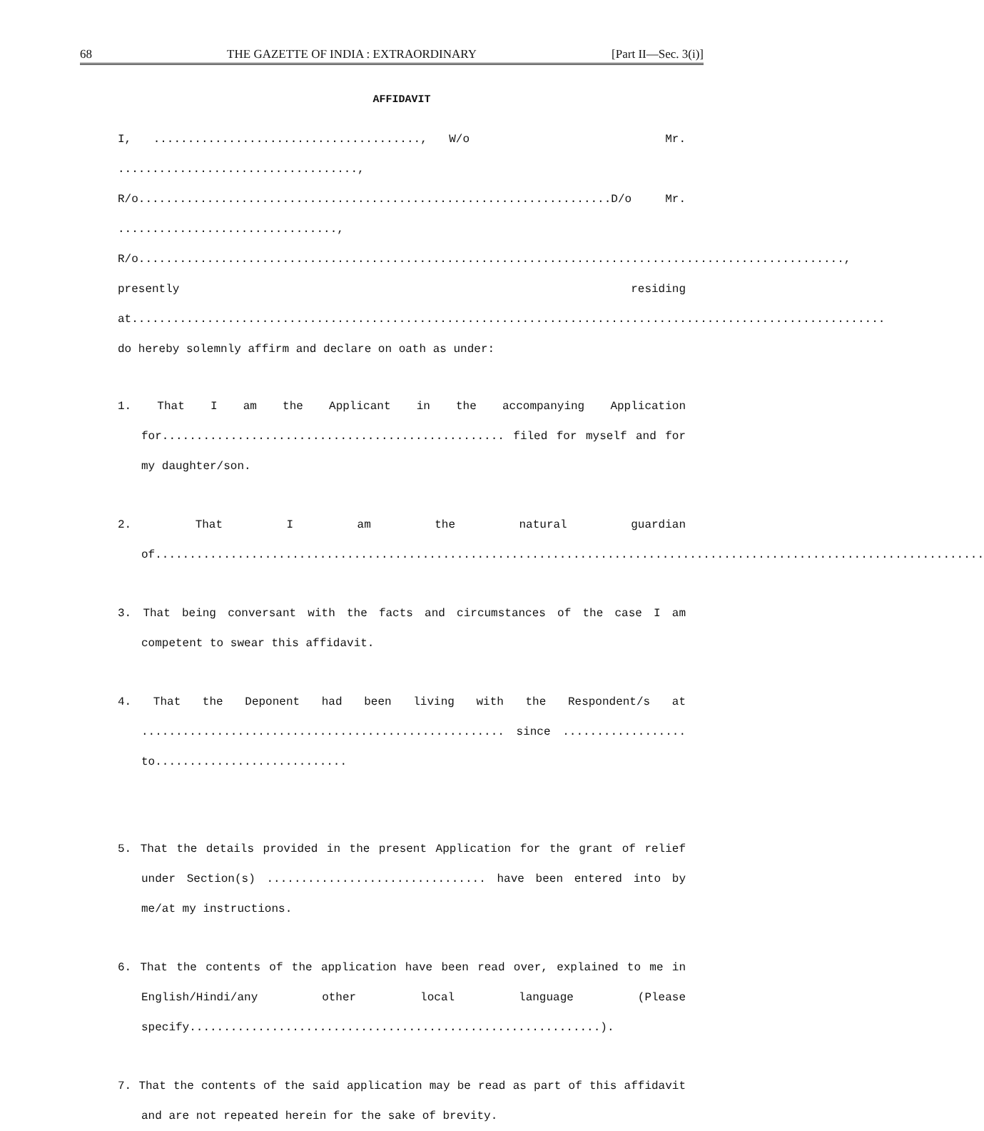68 THE GAZETTE OF INDIA : EXTRAORDINARY [Part II—Sec. 3(i)]
AFFIDAVIT
I, ......................................., W/o Mr. ..................................., R/o.....................................................................D/o Mr. ................................, R/o......................................................................................................., presently residing at.............................................................................................................. do hereby solemnly affirm and declare on oath as under:
1. That I am the Applicant in the accompanying Application for.................................................. filed for myself and for my daughter/son.
2. That I am the natural guardian of.........................................................................................................................
3. That being conversant with the facts and circumstances of the case I am competent to swear this affidavit.
4. That the Deponent had been living with the Respondent/s at ..................................................... since .................. to............................
5. That the details provided in the present Application for the grant of relief under Section(s) ................................ have been entered into by me/at my instructions.
6. That the contents of the application have been read over, explained to me in English/Hindi/any other local language (Please specify............................................................).
7. That the contents of the said application may be read as part of this affidavit and are not repeated herein for the sake of brevity.